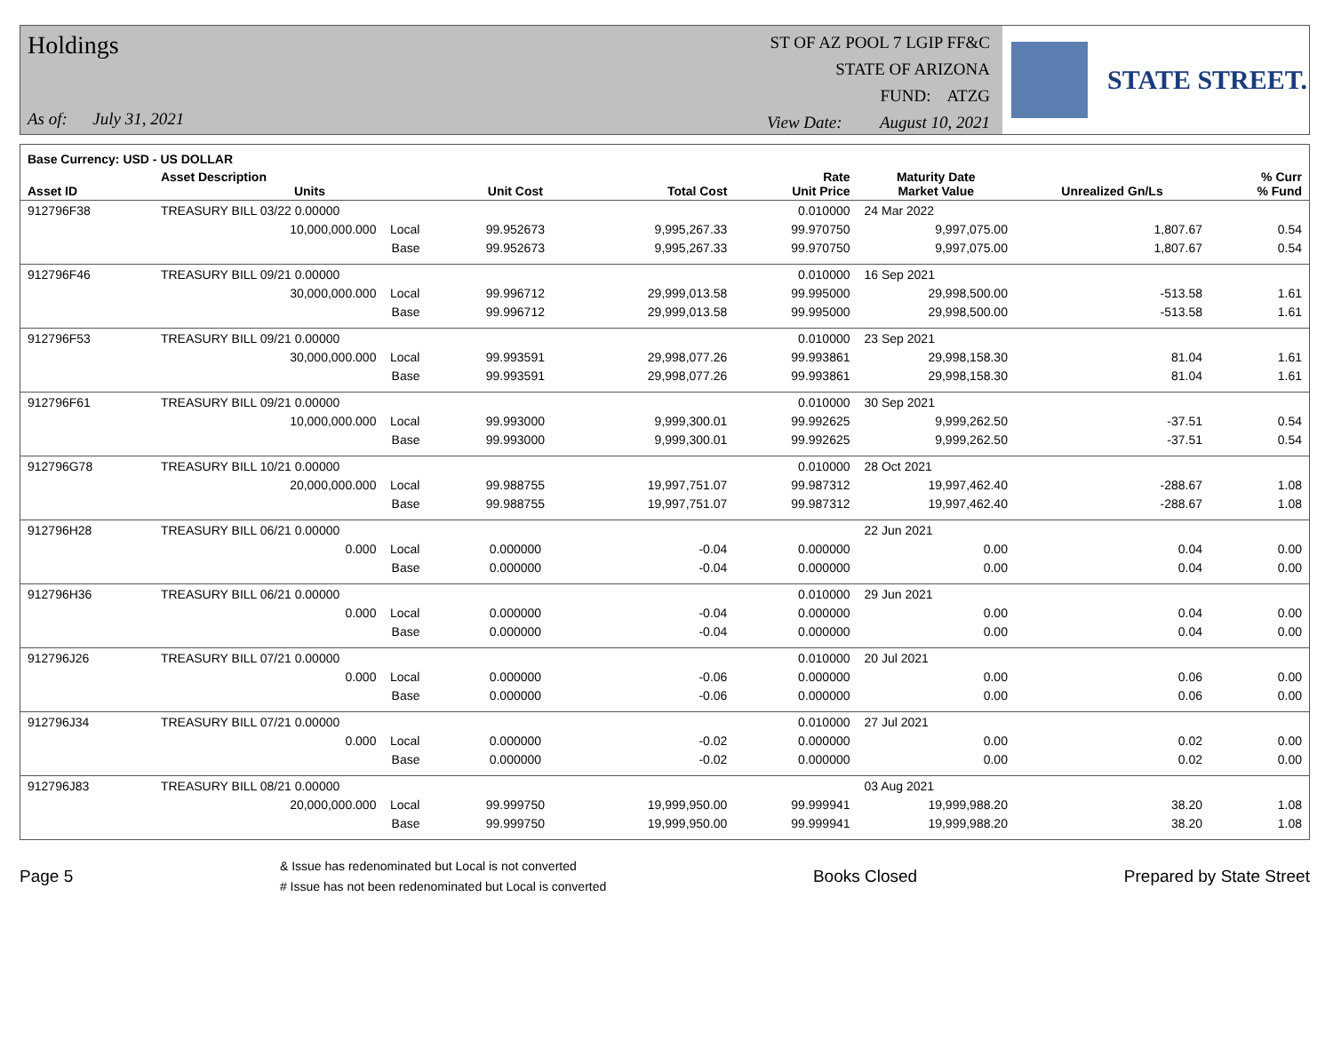Holdings
As of: July 31, 2021
ST OF AZ POOL 7 LGIP FF&C
STATE OF ARIZONA
FUND: ATZG
View Date: August 10, 2021
STATE STREET.
| Base Currency: USD - US DOLLAR | | | | | | | | |
| --- | --- | --- | --- | --- | --- | --- | --- | --- |
| Asset ID | Asset Description Units | | Unit Cost | Total Cost | Rate Unit Price | Maturity Date Market Value | Unrealized Gn/Ls | % Curr % Fund |
| 912796F38 | TREASURY BILL 03/22 0.00000 | | | | 0.010000 | 24 Mar 2022 | | |
| | 10,000,000.000 Local | | 99.952673 | 9,995,267.33 | 99.970750 | 9,997,075.00 | 1,807.67 | 0.54 |
| | Base | | 99.952673 | 9,995,267.33 | 99.970750 | 9,997,075.00 | 1,807.67 | 0.54 |
| 912796F46 | TREASURY BILL 09/21 0.00000 | | | | 0.010000 | 16 Sep 2021 | | |
| | 30,000,000.000 Local | | 99.996712 | 29,999,013.58 | 99.995000 | 29,998,500.00 | -513.58 | 1.61 |
| | Base | | 99.996712 | 29,999,013.58 | 99.995000 | 29,998,500.00 | -513.58 | 1.61 |
| 912796F53 | TREASURY BILL 09/21 0.00000 | | | | 0.010000 | 23 Sep 2021 | | |
| | 30,000,000.000 Local | | 99.993591 | 29,998,077.26 | 99.993861 | 29,998,158.30 | 81.04 | 1.61 |
| | Base | | 99.993591 | 29,998,077.26 | 99.993861 | 29,998,158.30 | 81.04 | 1.61 |
| 912796F61 | TREASURY BILL 09/21 0.00000 | | | | 0.010000 | 30 Sep 2021 | | |
| | 10,000,000.000 Local | | 99.993000 | 9,999,300.01 | 99.992625 | 9,999,262.50 | -37.51 | 0.54 |
| | Base | | 99.993000 | 9,999,300.01 | 99.992625 | 9,999,262.50 | -37.51 | 0.54 |
| 912796G78 | TREASURY BILL 10/21 0.00000 | | | | 0.010000 | 28 Oct 2021 | | |
| | 20,000,000.000 Local | | 99.988755 | 19,997,751.07 | 99.987312 | 19,997,462.40 | -288.67 | 1.08 |
| | Base | | 99.988755 | 19,997,751.07 | 99.987312 | 19,997,462.40 | -288.67 | 1.08 |
| 912796H28 | TREASURY BILL 06/21 0.00000 | | | | | 22 Jun 2021 | | |
| | 0.000 Local | | 0.000000 | -0.04 | 0.000000 | 0.00 | 0.04 | 0.00 |
| | Base | | 0.000000 | -0.04 | 0.000000 | 0.00 | 0.04 | 0.00 |
| 912796H36 | TREASURY BILL 06/21 0.00000 | | | | 0.010000 | 29 Jun 2021 | | |
| | 0.000 Local | | 0.000000 | -0.04 | 0.000000 | 0.00 | 0.04 | 0.00 |
| | Base | | 0.000000 | -0.04 | 0.000000 | 0.00 | 0.04 | 0.00 |
| 912796J26 | TREASURY BILL 07/21 0.00000 | | | | 0.010000 | 20 Jul 2021 | | |
| | 0.000 Local | | 0.000000 | -0.06 | 0.000000 | 0.00 | 0.06 | 0.00 |
| | Base | | 0.000000 | -0.06 | 0.000000 | 0.00 | 0.06 | 0.00 |
| 912796J34 | TREASURY BILL 07/21 0.00000 | | | | 0.010000 | 27 Jul 2021 | | |
| | 0.000 Local | | 0.000000 | -0.02 | 0.000000 | 0.00 | 0.02 | 0.00 |
| | Base | | 0.000000 | -0.02 | 0.000000 | 0.00 | 0.02 | 0.00 |
| 912796J83 | TREASURY BILL 08/21 0.00000 | | | | | 03 Aug 2021 | | |
| | 20,000,000.000 Local | | 99.999750 | 19,999,950.00 | 99.999941 | 19,999,988.20 | 38.20 | 1.08 |
| | Base | | 99.999750 | 19,999,950.00 | 99.999941 | 19,999,988.20 | 38.20 | 1.08 |
Page 5
& Issue has redenominated but Local is not converted
# Issue has not been redenominated but Local is converted
Books Closed Prepared by State Street